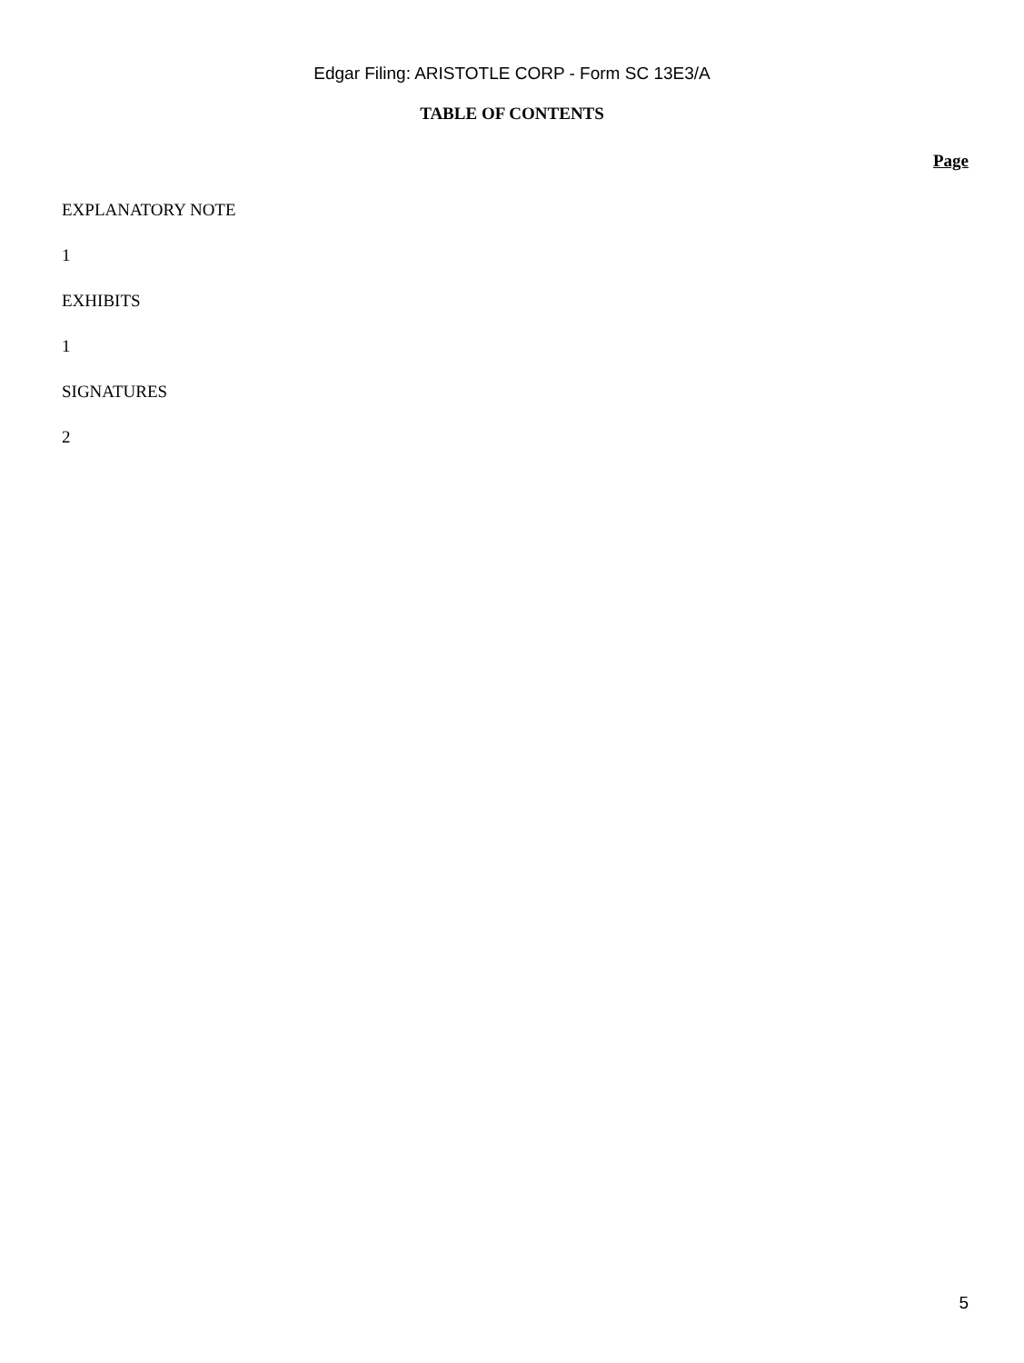Edgar Filing: ARISTOTLE CORP - Form SC 13E3/A
TABLE OF CONTENTS
Page
EXPLANATORY NOTE
1
EXHIBITS
1
SIGNATURES
2
5